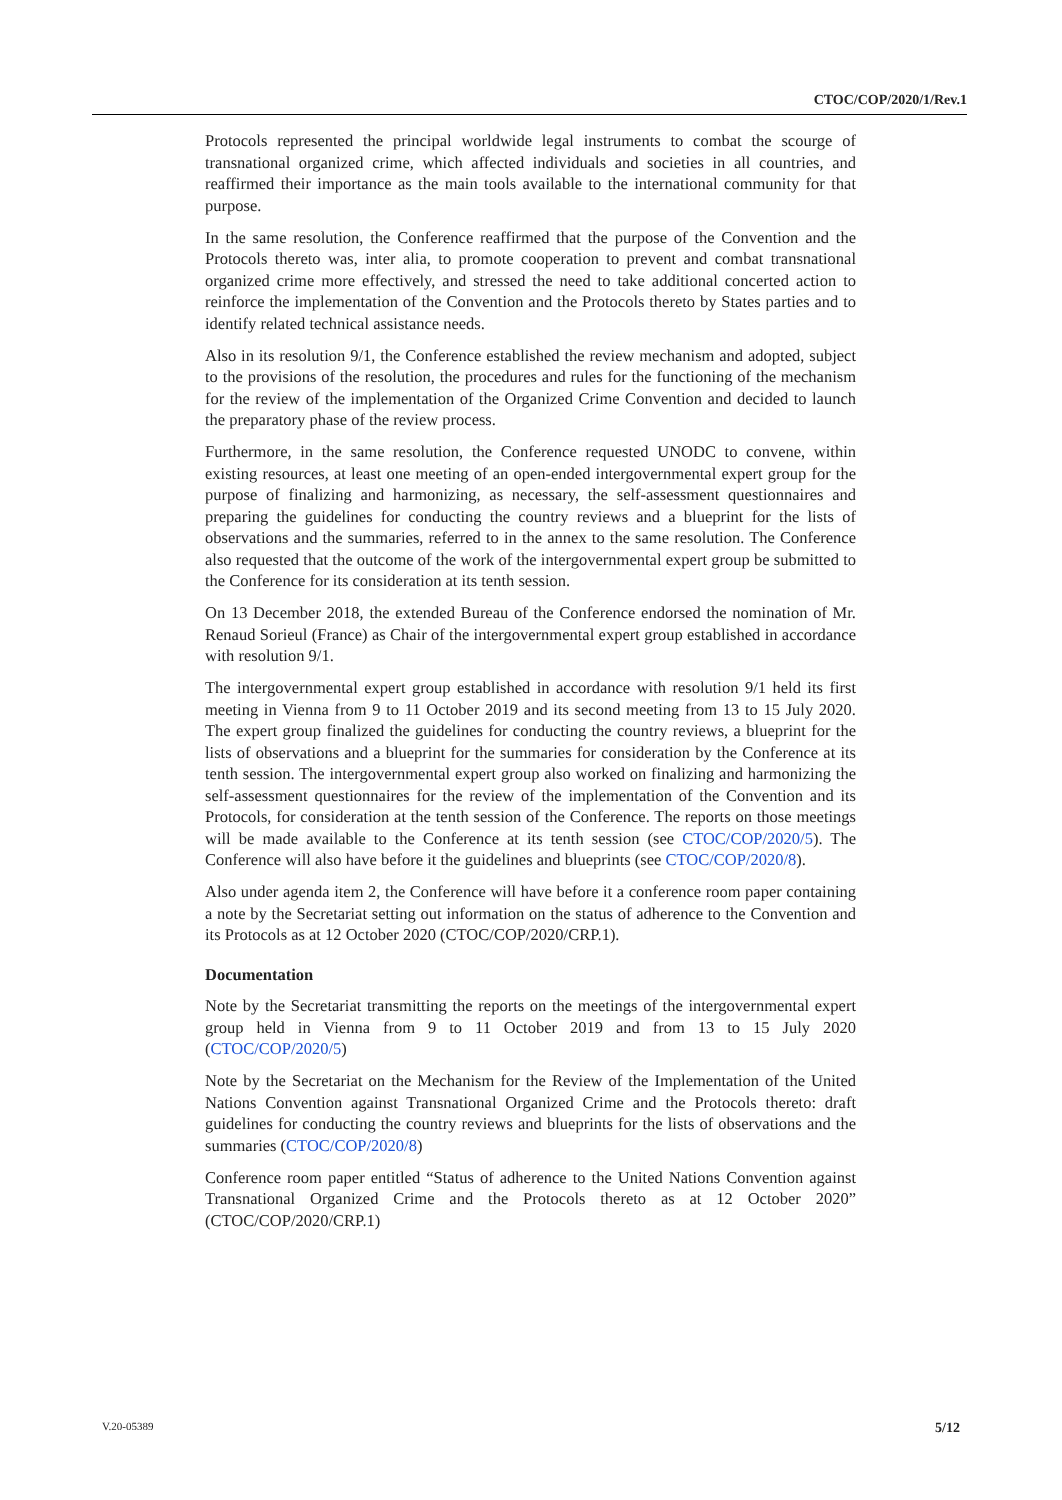CTOC/COP/2020/1/Rev.1
Protocols represented the principal worldwide legal instruments to combat the scourge of transnational organized crime, which affected individuals and societies in all countries, and reaffirmed their importance as the main tools available to the international community for that purpose.
In the same resolution, the Conference reaffirmed that the purpose of the Convention and the Protocols thereto was, inter alia, to promote cooperation to prevent and combat transnational organized crime more effectively, and stressed the need to take additional concerted action to reinforce the implementation of the Convention and the Protocols thereto by States parties and to identify related technical assistance needs.
Also in its resolution 9/1, the Conference established the review mechanism and adopted, subject to the provisions of the resolution, the procedures and rules for the functioning of the mechanism for the review of the implementation of the Organized Crime Convention and decided to launch the preparatory phase of the review process.
Furthermore, in the same resolution, the Conference requested UNODC to convene, within existing resources, at least one meeting of an open-ended intergovernmental expert group for the purpose of finalizing and harmonizing, as necessary, the self-assessment questionnaires and preparing the guidelines for conducting the country reviews and a blueprint for the lists of observations and the summaries, referred to in the annex to the same resolution. The Conference also requested that the outcome of the work of the intergovernmental expert group be submitted to the Conference for its consideration at its tenth session.
On 13 December 2018, the extended Bureau of the Conference endorsed the nomination of Mr. Renaud Sorieul (France) as Chair of the intergovernmental expert group established in accordance with resolution 9/1.
The intergovernmental expert group established in accordance with resolution 9/1 held its first meeting in Vienna from 9 to 11 October 2019 and its second meeting from 13 to 15 July 2020. The expert group finalized the guidelines for conducting the country reviews, a blueprint for the lists of observations and a blueprint for the summaries for consideration by the Conference at its tenth session. The intergovernmental expert group also worked on finalizing and harmonizing the self-assessment questionnaires for the review of the implementation of the Convention and its Protocols, for consideration at the tenth session of the Conference. The reports on those meetings will be made available to the Conference at its tenth session (see CTOC/COP/2020/5). The Conference will also have before it the guidelines and blueprints (see CTOC/COP/2020/8).
Also under agenda item 2, the Conference will have before it a conference room paper containing a note by the Secretariat setting out information on the status of adherence to the Convention and its Protocols as at 12 October 2020 (CTOC/COP/2020/CRP.1).
Documentation
Note by the Secretariat transmitting the reports on the meetings of the intergovernmental expert group held in Vienna from 9 to 11 October 2019 and from 13 to 15 July 2020 (CTOC/COP/2020/5)
Note by the Secretariat on the Mechanism for the Review of the Implementation of the United Nations Convention against Transnational Organized Crime and the Protocols thereto: draft guidelines for conducting the country reviews and blueprints for the lists of observations and the summaries (CTOC/COP/2020/8)
Conference room paper entitled “Status of adherence to the United Nations Convention against Transnational Organized Crime and the Protocols thereto as at 12 October 2020” (CTOC/COP/2020/CRP.1)
V.20-05389 5/12